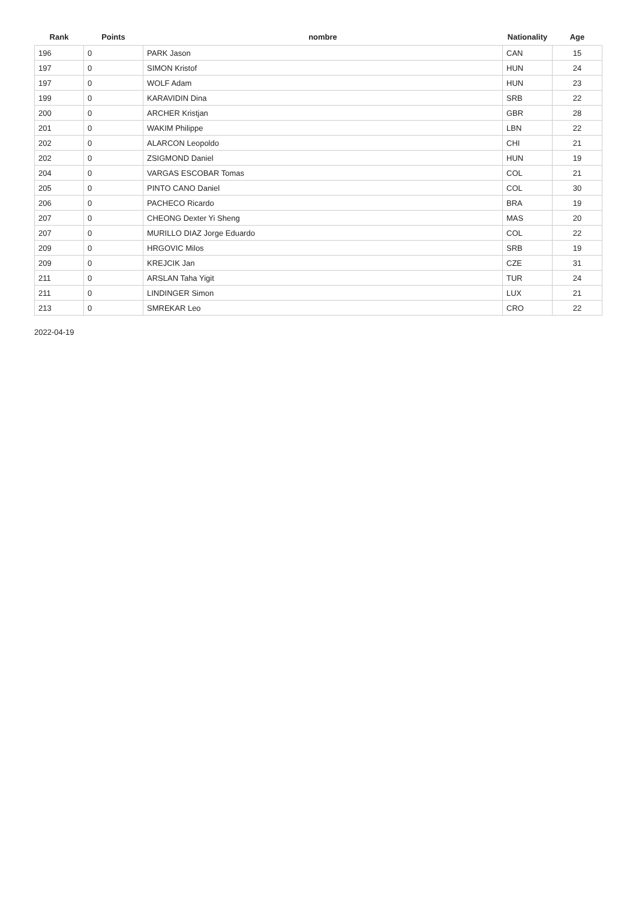| Rank | Points | nombre | Nationality | Age |
| --- | --- | --- | --- | --- |
| 196 | 0 | PARK Jason | CAN | 15 |
| 197 | 0 | SIMON Kristof | HUN | 24 |
| 197 | 0 | WOLF Adam | HUN | 23 |
| 199 | 0 | KARAVIDIN Dina | SRB | 22 |
| 200 | 0 | ARCHER Kristjan | GBR | 28 |
| 201 | 0 | WAKIM Philippe | LBN | 22 |
| 202 | 0 | ALARCON Leopoldo | CHI | 21 |
| 202 | 0 | ZSIGMOND Daniel | HUN | 19 |
| 204 | 0 | VARGAS ESCOBAR Tomas | COL | 21 |
| 205 | 0 | PINTO CANO Daniel | COL | 30 |
| 206 | 0 | PACHECO Ricardo | BRA | 19 |
| 207 | 0 | CHEONG Dexter Yi Sheng | MAS | 20 |
| 207 | 0 | MURILLO DIAZ Jorge Eduardo | COL | 22 |
| 209 | 0 | HRGOVIC Milos | SRB | 19 |
| 209 | 0 | KREJCIK Jan | CZE | 31 |
| 211 | 0 | ARSLAN Taha Yigit | TUR | 24 |
| 211 | 0 | LINDINGER Simon | LUX | 21 |
| 213 | 0 | SMREKAR Leo | CRO | 22 |
2022-04-19